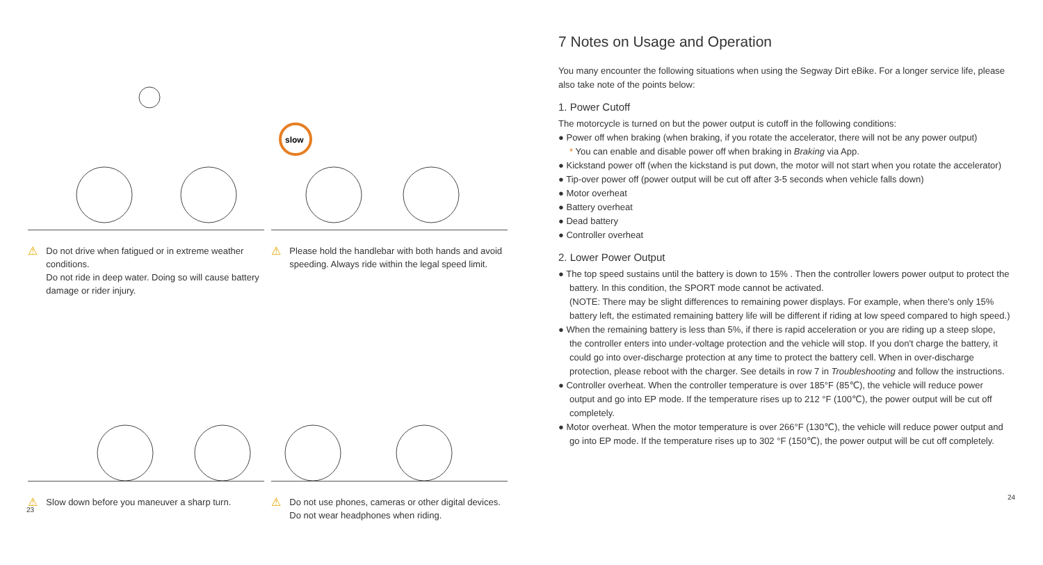⚠
Do not drive when fatigued or in extreme weather conditions.
Do not ride in deep water. Doing so will cause battery damage or rider injury.
slow
⚠
Please hold the handlebar with both hands and avoid speeding. Always ride within the legal speed limit.
⚠
Slow down before you maneuver a sharp turn.
⚠
Do not use phones, cameras or other digital devices. Do not wear headphones when riding.
7 Notes on Usage and Operation
You many encounter the following situations when using the Segway Dirt eBike. For a longer service life, please also take note of the points below:
1. Power Cutoff
The motorcycle is turned on but the power output is cutoff in the following conditions:
● Power off when braking (when braking, if you rotate the accelerator, there will not be any power output)
* You can enable and disable power off when braking in Braking via App.
● Kickstand power off (when the kickstand is put down, the motor will not start when you rotate the accelerator)
● Tip-over power off (power output will be cut off after 3-5 seconds when vehicle falls down)
● Motor overheat
● Battery overheat
● Dead battery
● Controller overheat
2. Lower Power Output
● The top speed sustains until the battery is down to 15% . Then the controller lowers power output to protect the battery. In this condition, the SPORT mode cannot be activated.
(NOTE: There may be slight differences to remaining power displays. For example, when there's only 15% battery left, the estimated remaining battery life will be different if riding at low speed compared to high speed.)
● When the remaining battery is less than 5%, if there is rapid acceleration or you are riding up a steep slope, the controller enters into under-voltage protection and the vehicle will stop. If you don't charge the battery, it could go into over-discharge protection at any time to protect the battery cell. When in over-discharge protection, please reboot with the charger. See details in row 7 in Troubleshooting and follow the instructions.
● Controller overheat. When the controller temperature is over 185°F (85℃), the vehicle will reduce power output and go into EP mode. If the temperature rises up to 212 °F (100℃), the power output will be cut off completely.
● Motor overheat. When the motor temperature is over 266°F (130℃), the vehicle will reduce power output and go into EP mode. If the temperature rises up to 302 °F (150℃), the power output will be cut off completely.
23
24